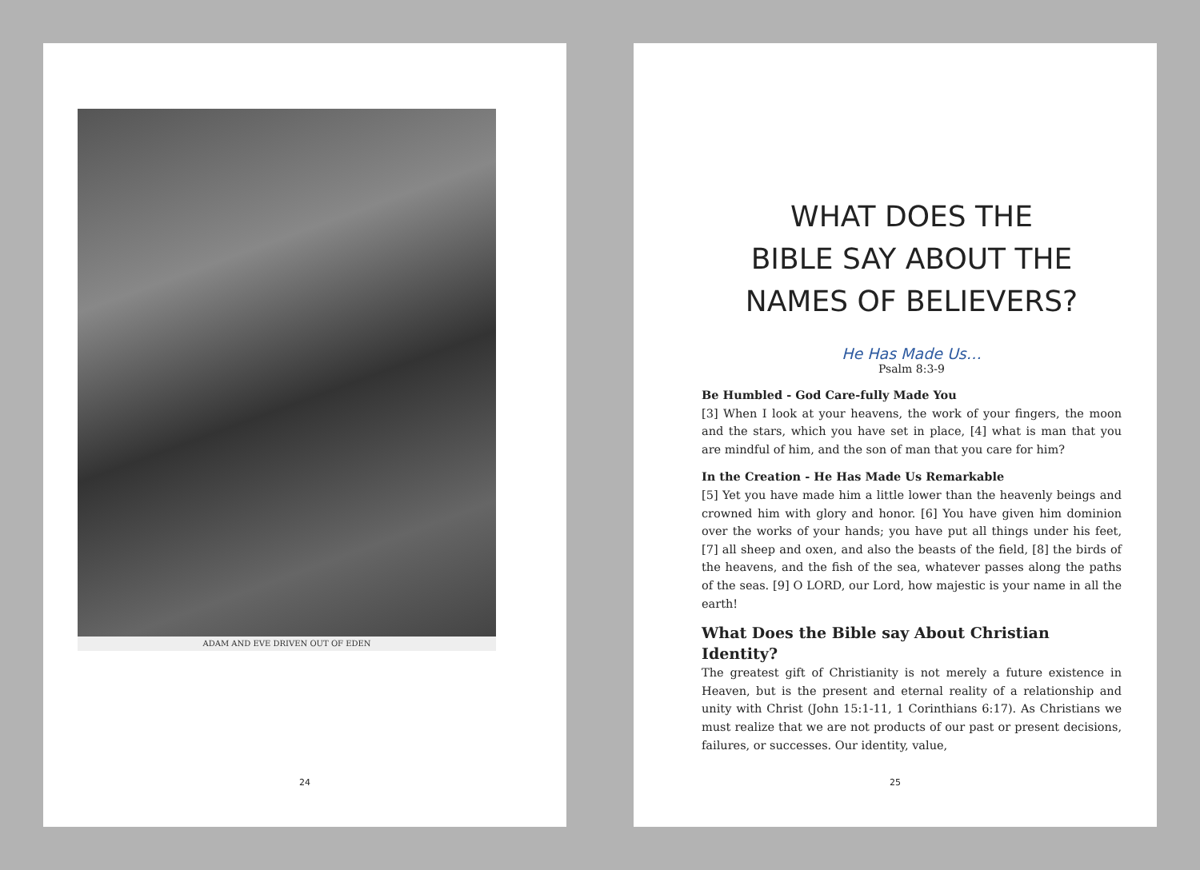ADAM AND EVE DRIVEN OUT OF EDEN
24
WHAT DOES THE
BIBLE SAY ABOUT THE
NAMES OF BELIEVERS?
He Has Made Us…
Psalm 8:3-9
Be Humbled - God Care-fully Made You
[3] When I look at your heavens, the work of your fingers, the moon and the stars, which you have set in place, [4] what is man that you are mindful of him, and the son of man that you care for him?
In the Creation - He Has Made Us Remarkable
[5] Yet you have made him a little lower than the heavenly beings and crowned him with glory and honor. [6] You have given him dominion over the works of your hands; you have put all things under his feet, [7] all sheep and oxen, and also the beasts of the field, [8] the birds of the heavens, and the fish of the sea, whatever passes along the paths of the seas. [9] O LORD, our Lord, how majestic is your name in all the earth!
What Does the Bible say About Christian Identity?
The greatest gift of Christianity is not merely a future existence in Heaven, but is the present and eternal reality of a relationship and unity with Christ (John 15:1-11, 1 Corinthians 6:17). As Christians we must realize that we are not products of our past or present decisions, failures, or successes. Our identity, value,
25